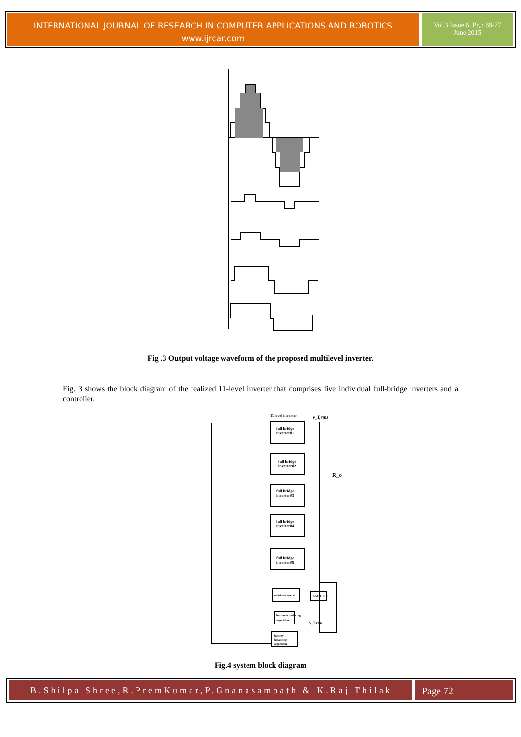INTERNATIONAL JOURNAL OF RESEARCH IN COMPUTER APPLICATIONS AND ROBOTICS
www.ijrcar.com
Vol.3 Issue.6, Pg.: 69-77
June 2015
Fig .3 Output voltage waveform of the proposed multilevel inverter.
Fig. 3 shows the block diagram of the realized 11-level inverter that comprises five individual full-bridge inverters and a controller.
11 level inverter
full bridge
inverter#1
full bridge
inverter#2
full bridge
inverter#3
full bridge
inverter#4
full bridge
inverter#5
model state control
TABLE 1
harmonic reducing
algorithm
battery
balancing
algorithm
v_I,rms
R_o
v_I,rms
Fig.4 system block diagram
B.Shilpa Shree,R.PremKumar,P.Gnanasampath & K.Raj Thilak
Page 72